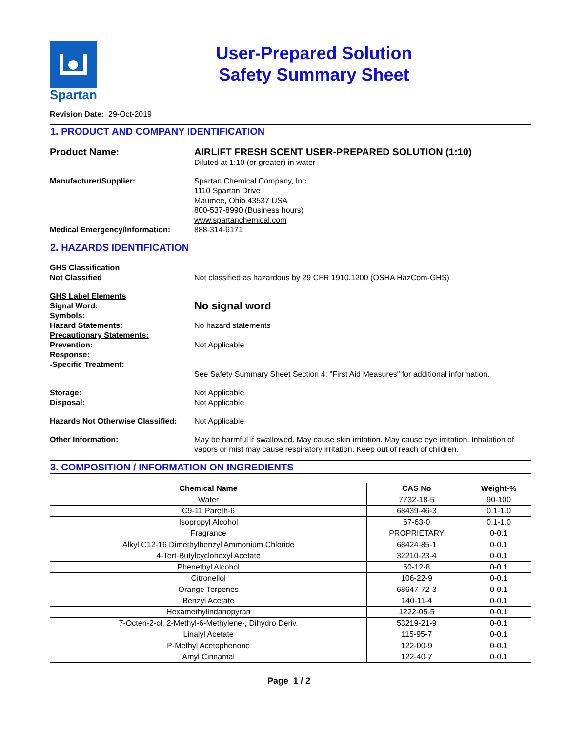Spartan
User-Prepared Solution
Safety Summary Sheet
Revision Date: 29-Oct-2019
1. PRODUCT AND COMPANY IDENTIFICATION
Product Name: AIRLIFT FRESH SCENT USER-PREPARED SOLUTION (1:10)
Diluted at 1:10 (or greater) in water
Manufacturer/Supplier: Spartan Chemical Company, Inc.
1110 Spartan Drive
Maumee, Ohio 43537 USA
800-537-8990 (Business hours)
www.spartanchemical.com
Medical Emergency/Information: 888-314-6171
2. HAZARDS IDENTIFICATION
GHS Classification
Not Classified
Not classified as hazardous by 29 CFR 1910.1200 (OSHA HazCom-GHS)
GHS Label Elements
Signal Word:
No signal word
Symbols:
Hazard Statements:
No hazard statements
Precautionary Statements:
Prevention:
Response:
-Specific Treatment:
Not Applicable
See Safety Summary Sheet Section 4: "First Aid Measures" for additional information.
Storage:
Disposal:
Not Applicable
Not Applicable
Hazards Not Otherwise Classified:
Not Applicable
Other Information: May be harmful if swallowed. May cause skin irritation. May cause eye irritation. Inhalation of vapors or mist may cause respiratory irritation. Keep out of reach of children.
3. COMPOSITION / INFORMATION ON INGREDIENTS
| Chemical Name | CAS No | Weight-% |
| --- | --- | --- |
| Water | 7732-18-5 | 90-100 |
| C9-11 Pareth-6 | 68439-46-3 | 0.1-1.0 |
| Isopropyl Alcohol | 67-63-0 | 0.1-1.0 |
| Fragrance | PROPRIETARY | 0-0.1 |
| Alkyl C12-16 Dimethylbenzyl Ammonium Chloride | 68424-85-1 | 0-0.1 |
| 4-Tert-Butylcyclohexyl Acetate | 32210-23-4 | 0-0.1 |
| Phenethyl Alcohol | 60-12-8 | 0-0.1 |
| Citronellol | 106-22-9 | 0-0.1 |
| Orange Terpenes | 68647-72-3 | 0-0.1 |
| Benzyl Acetate | 140-11-4 | 0-0.1 |
| Hexamethylindanopyran | 1222-05-5 | 0-0.1 |
| 7-Octen-2-ol, 2-Methyl-6-Methylene-, Dihydro Deriv. | 53219-21-9 | 0-0.1 |
| Linalyl Acetate | 115-95-7 | 0-0.1 |
| P-Methyl Acetophenone | 122-00-9 | 0-0.1 |
| Amyl Cinnamal | 122-40-7 | 0-0.1 |
Page 1 / 2